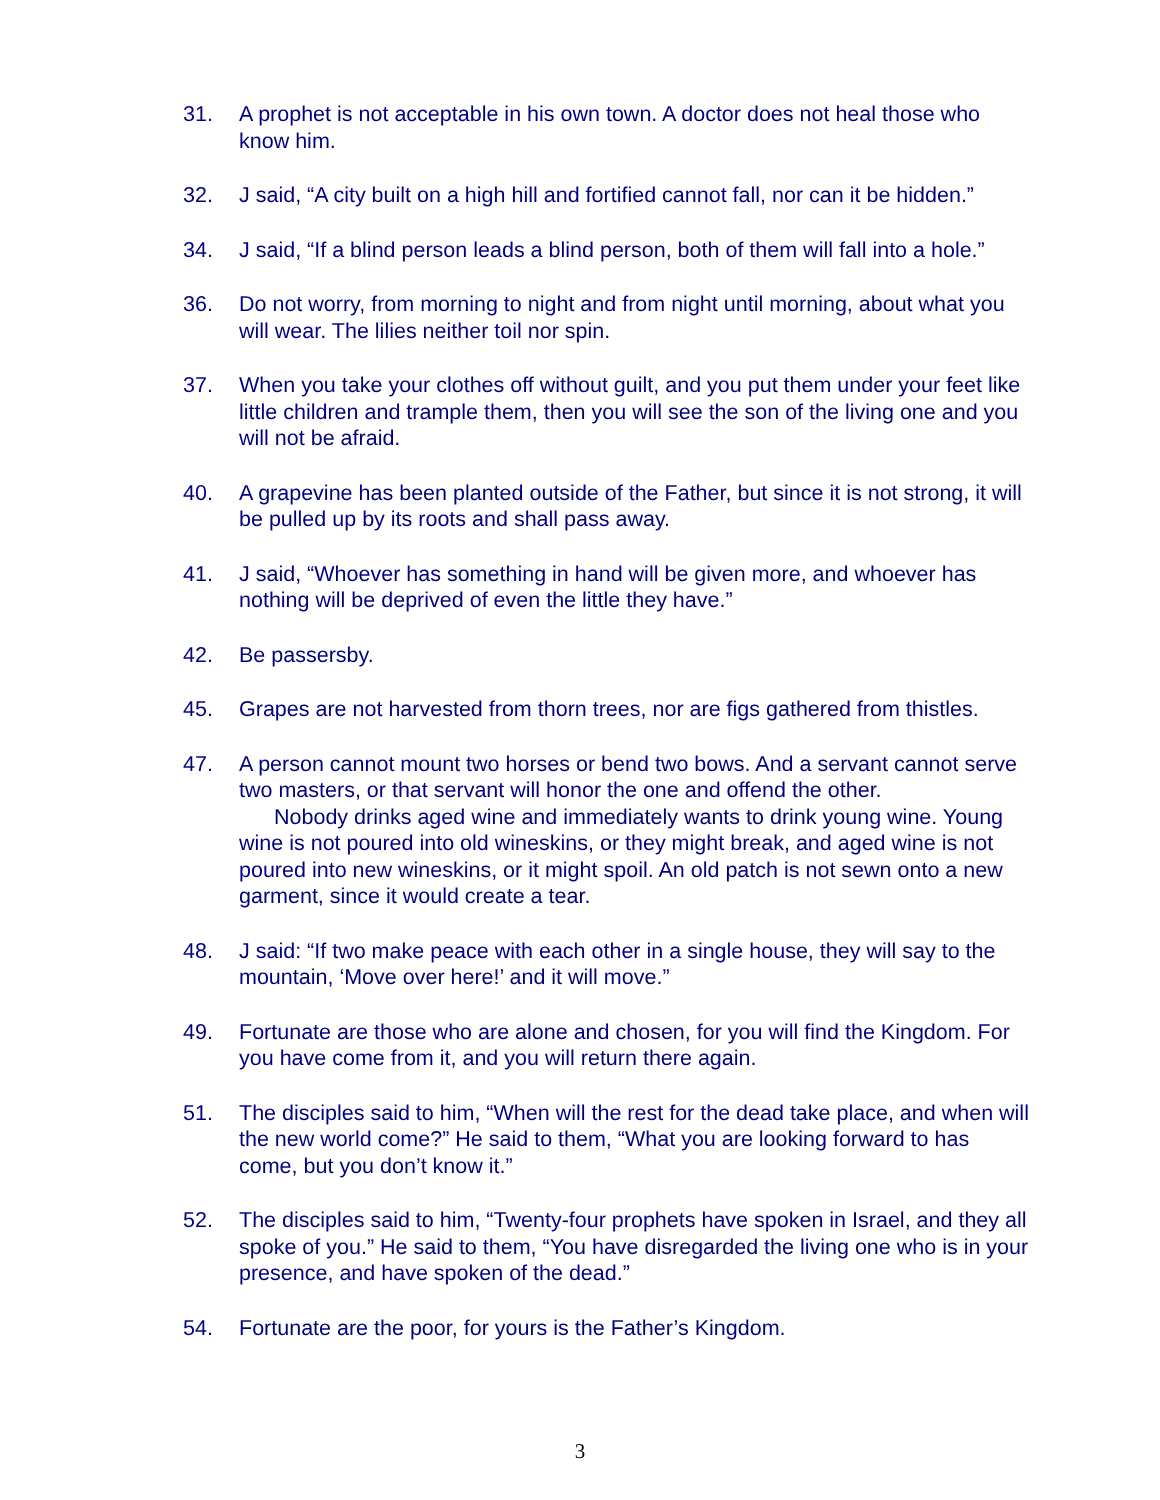31. A prophet is not acceptable in his own town. A doctor does not heal those who know him.
32. J said, “A city built on a high hill and fortified cannot fall, nor can it be hidden.”
34. J said, “If a blind person leads a blind person, both of them will fall into a hole.”
36. Do not worry, from morning to night and from night until morning, about what you will wear. The lilies neither toil nor spin.
37. When you take your clothes off without guilt, and you put them under your feet like little children and trample them, then you will see the son of the living one and you will not be afraid.
40. A grapevine has been planted outside of the Father, but since it is not strong, it will be pulled up by its roots and shall pass away.
41. J said, “Whoever has something in hand will be given more, and whoever has nothing will be deprived of even the little they have.”
42. Be passersby.
45. Grapes are not harvested from thorn trees, nor are figs gathered from thistles.
47. A person cannot mount two horses or bend two bows. And a servant cannot serve two masters, or that servant will honor the one and offend the other.
Nobody drinks aged wine and immediately wants to drink young wine. Young wine is not poured into old wineskins, or they might break, and aged wine is not poured into new wineskins, or it might spoil. An old patch is not sewn onto a new garment, since it would create a tear.
48. J said: “If two make peace with each other in a single house, they will say to the mountain, ‘Move over here!’ and it will move.”
49. Fortunate are those who are alone and chosen, for you will find the Kingdom. For you have come from it, and you will return there again.
51. The disciples said to him, “When will the rest for the dead take place, and when will the new world come?” He said to them, “What you are looking forward to has come, but you don’t know it.”
52. The disciples said to him, “Twenty-four prophets have spoken in Israel, and they all spoke of you.” He said to them, “You have disregarded the living one who is in your presence, and have spoken of the dead.”
54. Fortunate are the poor, for yours is the Father’s Kingdom.
3